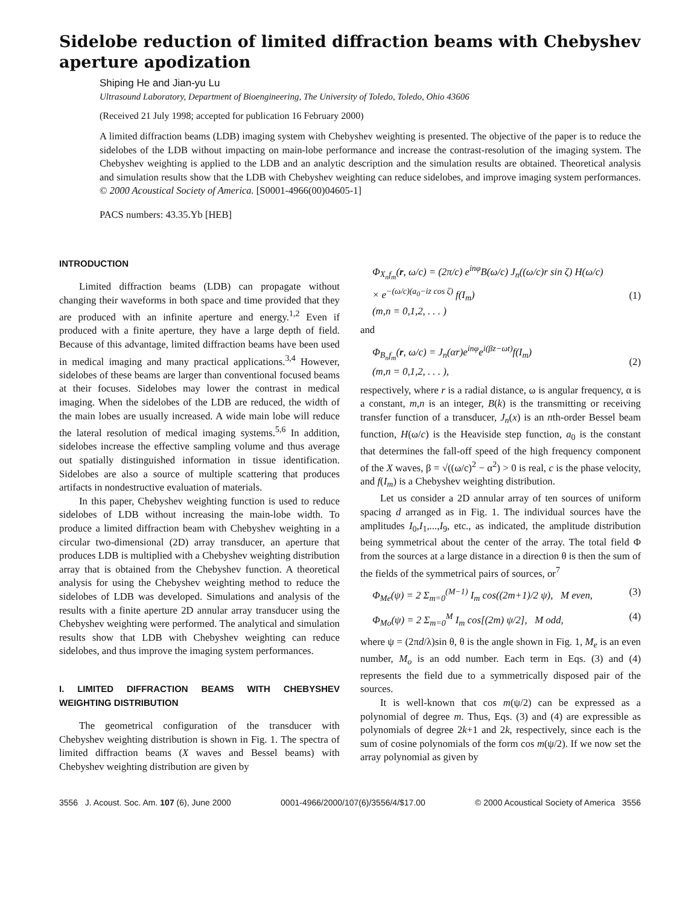Sidelobe reduction of limited diffraction beams with Chebyshev aperture apodization
Shiping He and Jian-yu Lu
Ultrasound Laboratory, Department of Bioengineering, The University of Toledo, Toledo, Ohio 43606
(Received 21 July 1998; accepted for publication 16 February 2000)
A limited diffraction beams (LDB) imaging system with Chebyshev weighting is presented. The objective of the paper is to reduce the sidelobes of the LDB without impacting on main-lobe performance and increase the contrast-resolution of the imaging system. The Chebyshev weighting is applied to the LDB and an analytic description and the simulation results are obtained. Theoretical analysis and simulation results show that the LDB with Chebyshev weighting can reduce sidelobes, and improve imaging system performances. © 2000 Acoustical Society of America. [S0001-4966(00)04605-1]
PACS numbers: 43.35.Yb [HEB]
INTRODUCTION
Limited diffraction beams (LDB) can propagate without changing their waveforms in both space and time provided that they are produced with an infinite aperture and energy.<sup>1,2</sup> Even if produced with a finite aperture, they have a large depth of field. Because of this advantage, limited diffraction beams have been used in medical imaging and many practical applications.<sup>3,4</sup> However, sidelobes of these beams are larger than conventional focused beams at their focuses. Sidelobes may lower the contrast in medical imaging. When the sidelobes of the LDB are reduced, the width of the main lobes are usually increased. A wide main lobe will reduce the lateral resolution of medical imaging systems.<sup>5,6</sup> In addition, sidelobes increase the effective sampling volume and thus average out spatially distinguished information in tissue identification. Sidelobes are also a source of multiple scattering that produces artifacts in nondestructive evaluation of materials.
In this paper, Chebyshev weighting function is used to reduce sidelobes of LDB without increasing the main-lobe width. To produce a limited diffraction beam with Chebyshev weighting in a circular two-dimensional (2D) array transducer, an aperture that produces LDB is multiplied with a Chebyshev weighting distribution array that is obtained from the Chebyshev function. A theoretical analysis for using the Chebyshev weighting method to reduce the sidelobes of LDB was developed. Simulations and analysis of the results with a finite aperture 2D annular array transducer using the Chebyshev weighting were performed. The analytical and simulation results show that LDB with Chebyshev weighting can reduce sidelobes, and thus improve the imaging system performances.
I. LIMITED DIFFRACTION BEAMS WITH CHEBYSHEV WEIGHTING DISTRIBUTION
The geometrical configuration of the transducer with Chebyshev weighting distribution is shown in Fig. 1. The spectra of limited diffraction beams (X waves and Bessel beams) with Chebyshev weighting distribution are given by
Φ<sub>X<sub>n</sub>f<sub>m</sub></sub>(r, ω/c) = (2π/c) e<sup>inφ</sup>B(ω/c) J<sub>n</sub>((ω/c)r sin ζ) H(ω/c)
× e<sup>−(ω/c)(a<sub>0</sub>−iz cos ζ)</sup> f(I<sub>m</sub>)
(m,n = 0,1,2, . . . )
(1)
and
Φ<sub>B<sub>n</sub>f<sub>m</sub></sub>(r, ω/c) = J<sub>n</sub>(αr)e<sup>inφ</sup>e<sup>i(βz−ωt)</sup>f(I<sub>m</sub>)
(m,n = 0,1,2, . . . ),
(2)
respectively, where r is a radial distance, ω is angular frequency, α is a constant, m,n is an integer, B(k) is the transmitting or receiving transfer function of a transducer, J<sub>n</sub>(x) is an nth-order Bessel beam function, H(ω/c) is the Heaviside step function, a<sub>0</sub> is the constant that determines the fall-off speed of the high frequency component of the X waves, β = √((ω/c)<sup>2</sup> − α<sup>2</sup>) > 0 is real, c is the phase velocity, and f(I<sub>m</sub>) is a Chebyshev weighting distribution.
Let us consider a 2D annular array of ten sources of uniform spacing d arranged as in Fig. 1. The individual sources have the amplitudes I<sub>0</sub>,I<sub>1</sub>,...,I<sub>9</sub>, etc., as indicated, the amplitude distribution being symmetrical about the center of the array. The total field Φ from the sources at a large distance in a direction θ is then the sum of the fields of the symmetrical pairs of sources, or<sup>7</sup>
Φ<sub>Me</sub>(ψ) = 2 Σ<sub>m=0</sub><sup>(M−1)</sup> I<sub>m</sub> cos((2m+1)/2 ψ), M even, (3)
Φ<sub>Mo</sub>(ψ) = 2 Σ<sub>m=0</sub><sup>M</sup> I<sub>m</sub> cos[(2m) ψ/2], M odd, (4)
where ψ = (2πd/λ)sin θ, θ is the angle shown in Fig. 1, M<sub>e</sub> is an even number, M<sub>o</sub> is an odd number. Each term in Eqs. (3) and (4) represents the field due to a symmetrically disposed pair of the sources.
It is well-known that cos m(ψ/2) can be expressed as a polynomial of degree m. Thus, Eqs. (3) and (4) are expressible as polynomials of degree 2k+1 and 2k, respectively, since each is the sum of cosine polynomials of the form cos m(ψ/2). If we now set the array polynomial as given by
3556 J. Acoust. Soc. Am. 107 (6), June 2000 0001-4966/2000/107(6)/3556/4/$17.00 © 2000 Acoustical Society of America 3556